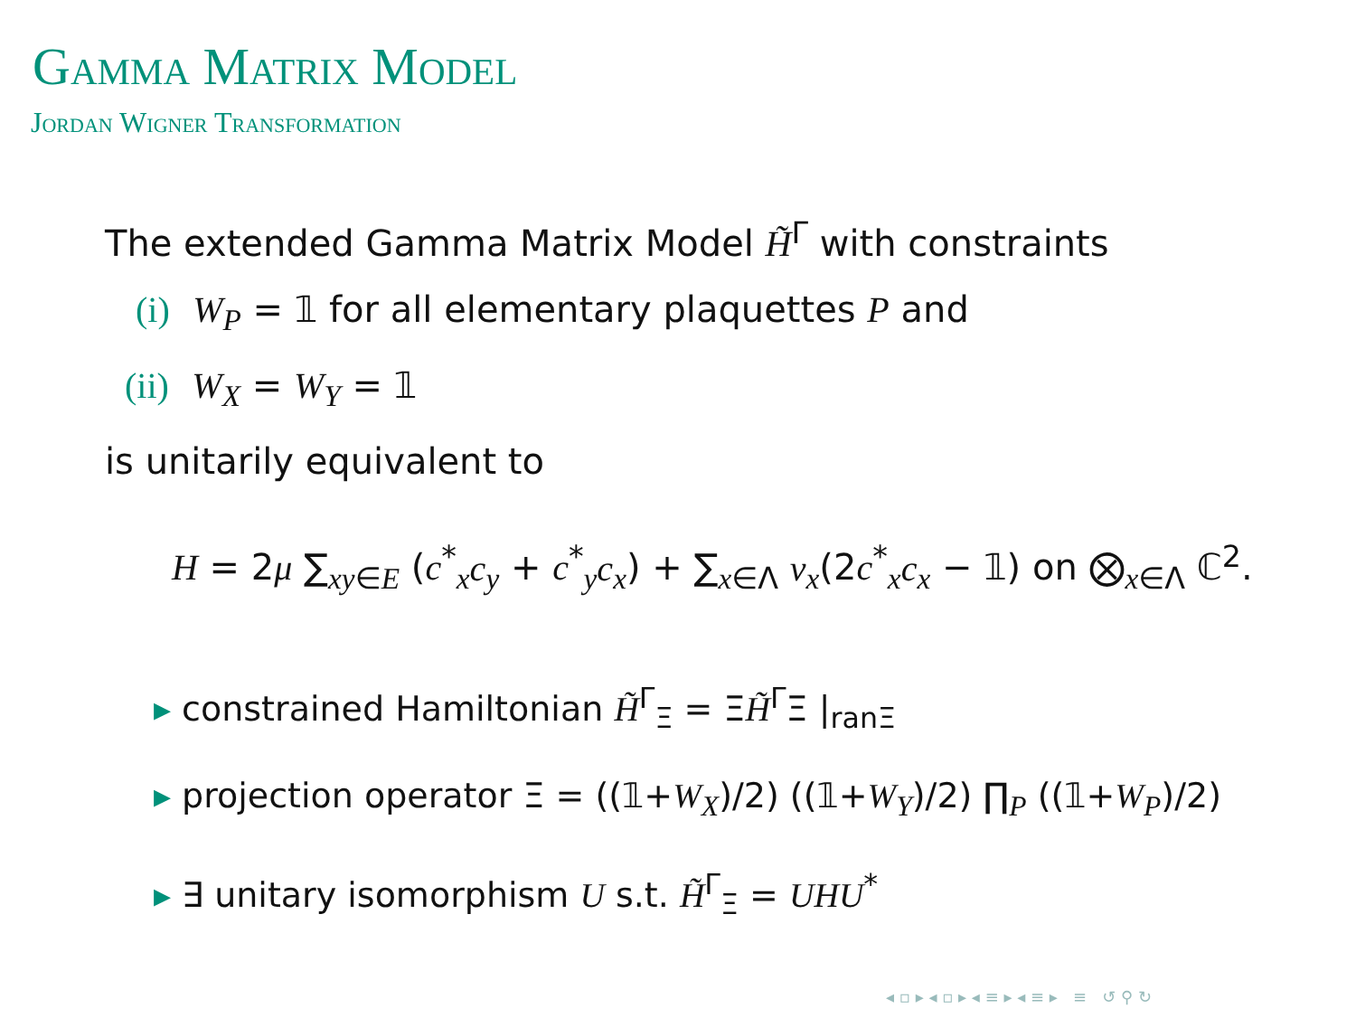Gamma Matrix Model
Jordan Wigner Transformation
The extended Gamma Matrix Model H̃<sup>Γ</sup> with constraints
(i) W<sub>P</sub> = 𝟙 for all elementary plaquettes P and
(ii) W<sub>X</sub> = W<sub>Y</sub> = 𝟙
is unitarily equivalent to
H = 2μ ∑<sub>xy∈E</sub> (c<sup>*</sup><sub>x</sub>c<sub>y</sub> + c<sup>*</sup><sub>y</sub>c<sub>x</sub>) + ∑<sub>x∈Λ</sub> ν<sub>x</sub>(2c<sup>*</sup><sub>x</sub>c<sub>x</sub> − 𝟙) on ⨂<sub>x∈Λ</sub> ℂ<sup>2</sup>.
▸ constrained Hamiltonian H̃<sup>Γ</sup><sub>Ξ</sub> = ΞH̃<sup>Γ</sup>Ξ |<sub>ranΞ</sub>
▸ projection operator Ξ = ((𝟙+W<sub>X</sub>)/2) ((𝟙+W<sub>Y</sub>)/2) ∏<sub>P</sub> ((𝟙+W<sub>P</sub>)/2)
▸ ∃ unitary isomorphism U s.t. H̃<sup>Γ</sup><sub>Ξ</sub> = UHU<sup>*</sup>
◂ ▫ ▸ ◂ ▫ ▸ ◂ ≡ ▸ ◂ ≡ ▸ ≡ ↺ ⚲ ↻